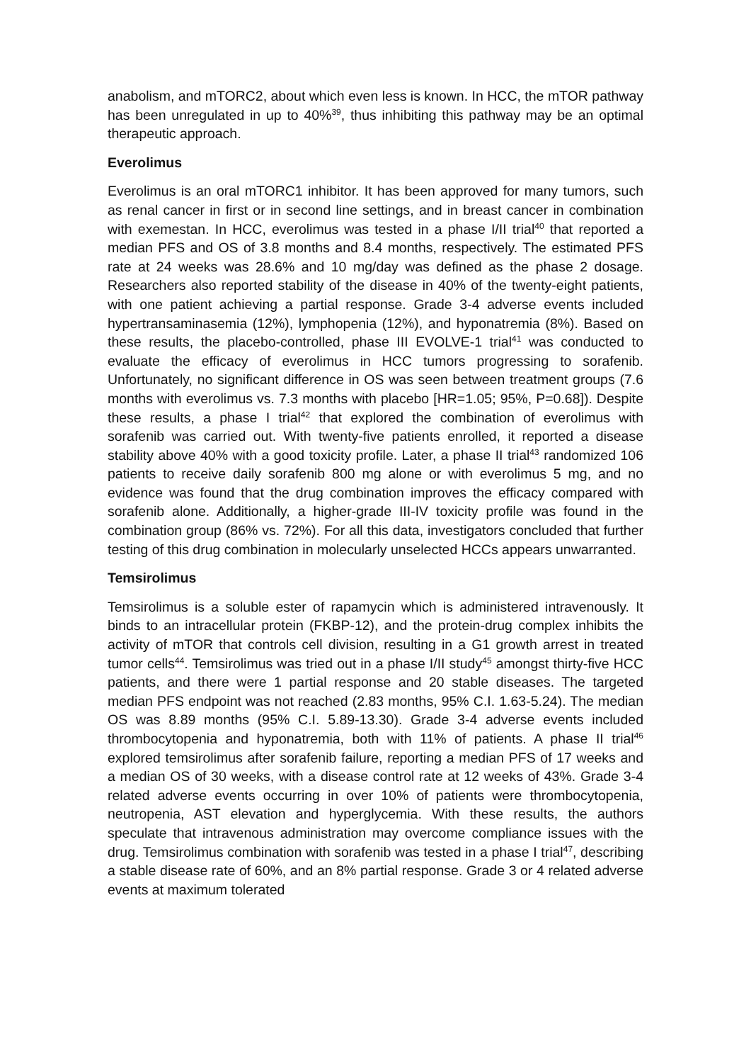anabolism, and mTORC2, about which even less is known. In HCC, the mTOR pathway has been unregulated in up to 40%<sup>39</sup>, thus inhibiting this pathway may be an optimal therapeutic approach.
Everolimus
Everolimus is an oral mTORC1 inhibitor. It has been approved for many tumors, such as renal cancer in first or in second line settings, and in breast cancer in combination with exemestan. In HCC, everolimus was tested in a phase I/II trial<sup>40</sup> that reported a median PFS and OS of 3.8 months and 8.4 months, respectively. The estimated PFS rate at 24 weeks was 28.6% and 10 mg/day was defined as the phase 2 dosage. Researchers also reported stability of the disease in 40% of the twenty-eight patients, with one patient achieving a partial response. Grade 3-4 adverse events included hypertransaminasemia (12%), lymphopenia (12%), and hyponatremia (8%). Based on these results, the placebo-controlled, phase III EVOLVE-1 trial<sup>41</sup> was conducted to evaluate the efficacy of everolimus in HCC tumors progressing to sorafenib. Unfortunately, no significant difference in OS was seen between treatment groups (7.6 months with everolimus vs. 7.3 months with placebo [HR=1.05; 95%, P=0.68]). Despite these results, a phase I trial<sup>42</sup> that explored the combination of everolimus with sorafenib was carried out. With twenty-five patients enrolled, it reported a disease stability above 40% with a good toxicity profile. Later, a phase II trial<sup>43</sup> randomized 106 patients to receive daily sorafenib 800 mg alone or with everolimus 5 mg, and no evidence was found that the drug combination improves the efficacy compared with sorafenib alone. Additionally, a higher-grade III-IV toxicity profile was found in the combination group (86% vs. 72%). For all this data, investigators concluded that further testing of this drug combination in molecularly unselected HCCs appears unwarranted.
Temsirolimus
Temsirolimus is a soluble ester of rapamycin which is administered intravenously. It binds to an intracellular protein (FKBP-12), and the protein-drug complex inhibits the activity of mTOR that controls cell division, resulting in a G1 growth arrest in treated tumor cells<sup>44</sup>. Temsirolimus was tried out in a phase I/II study<sup>45</sup> amongst thirty-five HCC patients, and there were 1 partial response and 20 stable diseases. The targeted median PFS endpoint was not reached (2.83 months, 95% C.I. 1.63-5.24). The median OS was 8.89 months (95% C.I. 5.89-13.30). Grade 3-4 adverse events included thrombocytopenia and hyponatremia, both with 11% of patients. A phase II trial<sup>46</sup> explored temsirolimus after sorafenib failure, reporting a median PFS of 17 weeks and a median OS of 30 weeks, with a disease control rate at 12 weeks of 43%. Grade 3-4 related adverse events occurring in over 10% of patients were thrombocytopenia, neutropenia, AST elevation and hyperglycemia. With these results, the authors speculate that intravenous administration may overcome compliance issues with the drug. Temsirolimus combination with sorafenib was tested in a phase I trial<sup>47</sup>, describing a stable disease rate of 60%, and an 8% partial response. Grade 3 or 4 related adverse events at maximum tolerated